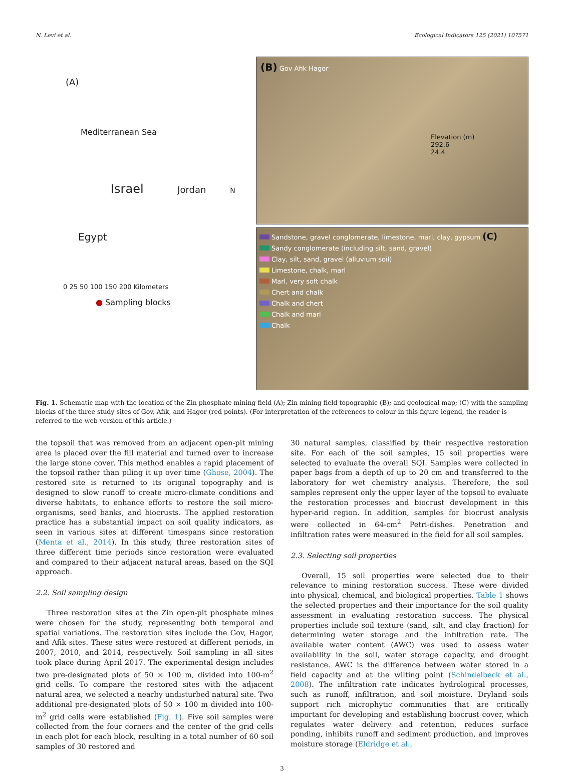N. Levi et al. Ecological Indicators 125 (2021) 107571
(A)
Mediterranean Sea
Israel Jordan N
Egypt
0 25 50 100 150 200 Kilometers
● Sampling blocks
(B) Gov Afik Hagor
Elevation (m)
292.6
24.4
Sandstone, gravel conglomerate, limestone, marl, clay, gypsum (C)
Sandy conglomerate (including silt, sand, gravel)
Clay, silt, sand, gravel (alluvium soil)
Limestone, chalk, marl
Marl, very soft chalk
Chert and chalk
Chalk and chert
Chalk and marl
Chalk
Fig. 1. Schematic map with the location of the Zin phosphate mining field (A); Zin mining field topographic (B); and geological map; (C) with the sampling blocks of the three study sites of Gov, Afik, and Hagor (red points). (For interpretation of the references to colour in this figure legend, the reader is referred to the web version of this article.)
the topsoil that was removed from an adjacent open-pit mining area is placed over the fill material and turned over to increase the large stone cover. This method enables a rapid placement of the topsoil rather than piling it up over time (Ghose, 2004). The restored site is returned to its original topography and is designed to slow runoff to create micro-climate conditions and diverse habitats, to enhance efforts to restore the soil micro-organisms, seed banks, and biocrusts. The applied restoration practice has a substantial impact on soil quality indicators, as seen in various sites at different timespans since restoration (Menta et al., 2014). In this study, three restoration sites of three different time periods since restoration were evaluated and compared to their adjacent natural areas, based on the SQI approach.
2.2. Soil sampling design
Three restoration sites at the Zin open-pit phosphate mines were chosen for the study, representing both temporal and spatial variations. The restoration sites include the Gov, Hagor, and Afik sites. These sites were restored at different periods, in 2007, 2010, and 2014, respectively. Soil sampling in all sites took place during April 2017. The experimental design includes two pre-designated plots of 50 × 100 m, divided into 100-m<sup>2</sup> grid cells. To compare the restored sites with the adjacent natural area, we selected a nearby undisturbed natural site. Two additional pre-designated plots of 50 × 100 m divided into 100-m<sup>2</sup> grid cells were established (Fig. 1). Five soil samples were collected from the four corners and the center of the grid cells in each plot for each block, resulting in a total number of 60 soil samples of 30 restored and
30 natural samples, classified by their respective restoration site. For each of the soil samples, 15 soil properties were selected to evaluate the overall SQI. Samples were collected in paper bags from a depth of up to 20 cm and transferred to the laboratory for wet chemistry analysis. Therefore, the soil samples represent only the upper layer of the topsoil to evaluate the restoration processes and biocrust development in this hyper-arid region. In addition, samples for biocrust analysis were collected in 64-cm<sup>2</sup> Petri-dishes. Penetration and infiltration rates were measured in the field for all soil samples.
2.3. Selecting soil properties
Overall, 15 soil properties were selected due to their relevance to mining restoration success. These were divided into physical, chemical, and biological properties. Table 1 shows the selected properties and their importance for the soil quality assessment in evaluating restoration success. The physical properties include soil texture (sand, silt, and clay fraction) for determining water storage and the infiltration rate. The available water content (AWC) was used to assess water availability in the soil, water storage capacity, and drought resistance. AWC is the difference between water stored in a field capacity and at the wilting point (Schindelbeck et al., 2008). The infiltration rate indicates hydrological processes, such as runoff, infiltration, and soil moisture. Dryland soils support rich microphytic communities that are critically important for developing and establishing biocrust cover, which regulates water delivery and retention, reduces surface ponding, inhibits runoff and sediment production, and improves moisture storage (Eldridge et al.,
3